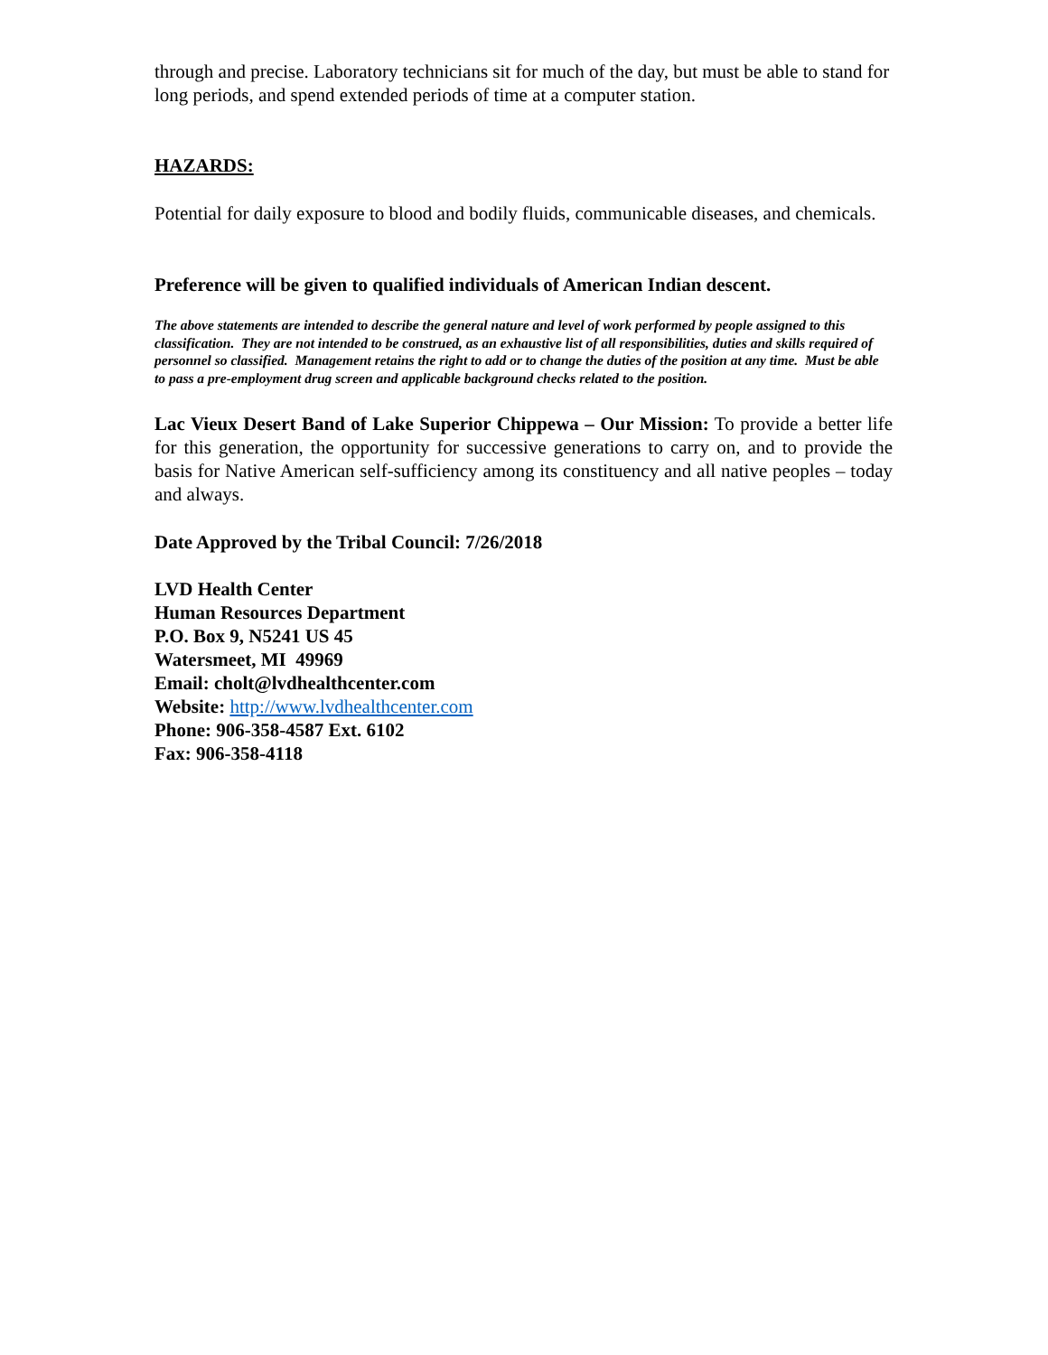through and precise. Laboratory technicians sit for much of the day, but must be able to stand for long periods, and spend extended periods of time at a computer station.
HAZARDS:
Potential for daily exposure to blood and bodily fluids, communicable diseases, and chemicals.
Preference will be given to qualified individuals of American Indian descent.
The above statements are intended to describe the general nature and level of work performed by people assigned to this classification. They are not intended to be construed, as an exhaustive list of all responsibilities, duties and skills required of personnel so classified. Management retains the right to add or to change the duties of the position at any time. Must be able to pass a pre-employment drug screen and applicable background checks related to the position.
Lac Vieux Desert Band of Lake Superior Chippewa – Our Mission: To provide a better life for this generation, the opportunity for successive generations to carry on, and to provide the basis for Native American self-sufficiency among its constituency and all native peoples – today and always.
Date Approved by the Tribal Council: 7/26/2018
LVD Health Center
Human Resources Department
P.O. Box 9, N5241 US 45
Watersmeet, MI 49969
Email: cholt@lvdhealthcenter.com
Website: http://www.lvdhealthcenter.com
Phone: 906-358-4587 Ext. 6102
Fax: 906-358-4118